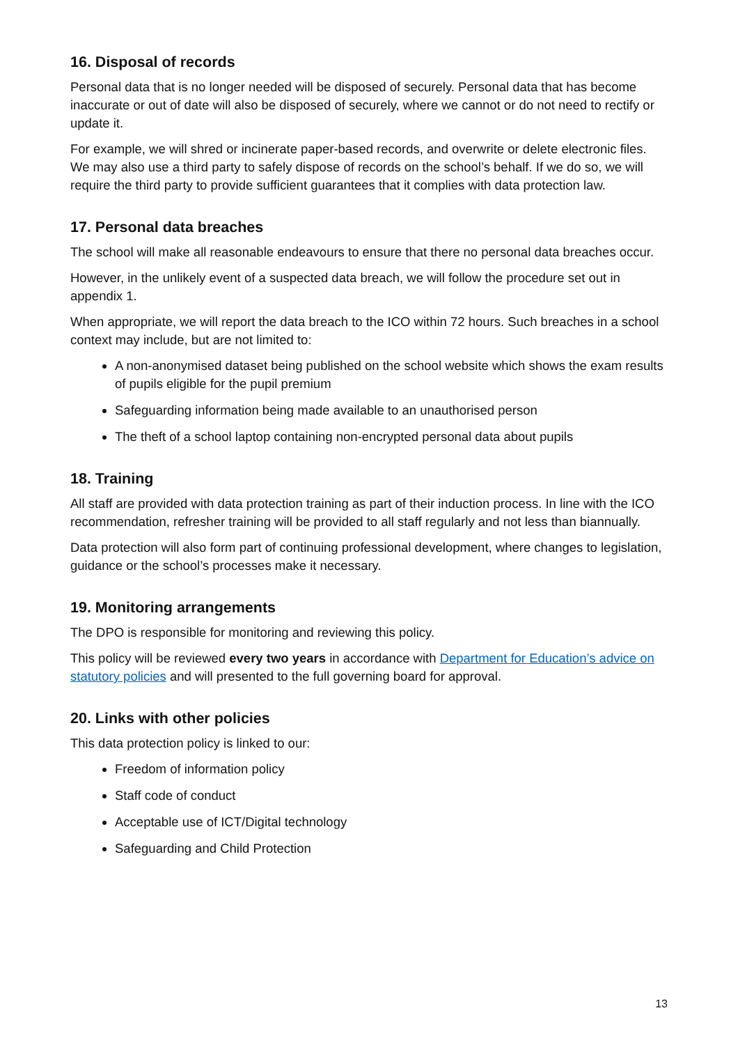16. Disposal of records
Personal data that is no longer needed will be disposed of securely. Personal data that has become inaccurate or out of date will also be disposed of securely, where we cannot or do not need to rectify or update it.
For example, we will shred or incinerate paper-based records, and overwrite or delete electronic files. We may also use a third party to safely dispose of records on the school’s behalf. If we do so, we will require the third party to provide sufficient guarantees that it complies with data protection law.
17. Personal data breaches
The school will make all reasonable endeavours to ensure that there no personal data breaches occur.
However, in the unlikely event of a suspected data breach, we will follow the procedure set out in appendix 1.
When appropriate, we will report the data breach to the ICO within 72 hours. Such breaches in a school context may include, but are not limited to:
A non-anonymised dataset being published on the school website which shows the exam results of pupils eligible for the pupil premium
Safeguarding information being made available to an unauthorised person
The theft of a school laptop containing non-encrypted personal data about pupils
18. Training
All staff are provided with data protection training as part of their induction process. In line with the ICO recommendation, refresher training will be provided to all staff regularly and not less than biannually.
Data protection will also form part of continuing professional development, where changes to legislation, guidance or the school’s processes make it necessary.
19. Monitoring arrangements
The DPO is responsible for monitoring and reviewing this policy.
This policy will be reviewed every two years in accordance with Department for Education’s advice on statutory policies and will presented to the full governing board for approval.
20. Links with other policies
This data protection policy is linked to our:
Freedom of information policy
Staff code of conduct
Acceptable use of ICT/Digital technology
Safeguarding and Child Protection
13